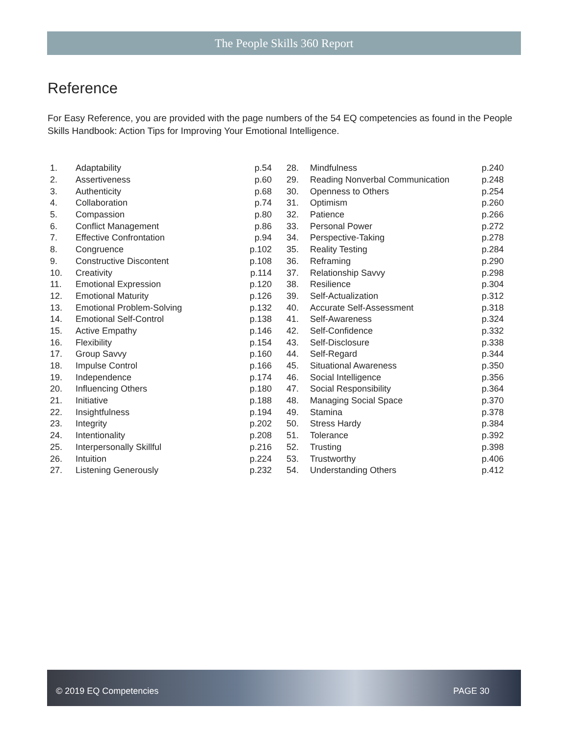The People Skills 360 Report
Reference
For Easy Reference, you are provided with the page numbers of the 54 EQ competencies as found in the People Skills Handbook: Action Tips for Improving Your Emotional Intelligence.
| 1. | Adaptability | p.54 | 28. | Mindfulness | p.240 |
| 2. | Assertiveness | p.60 | 29. | Reading Nonverbal Communication | p.248 |
| 3. | Authenticity | p.68 | 30. | Openness to Others | p.254 |
| 4. | Collaboration | p.74 | 31. | Optimism | p.260 |
| 5. | Compassion | p.80 | 32. | Patience | p.266 |
| 6. | Conflict Management | p.86 | 33. | Personal Power | p.272 |
| 7. | Effective Confrontation | p.94 | 34. | Perspective-Taking | p.278 |
| 8. | Congruence | p.102 | 35. | Reality Testing | p.284 |
| 9. | Constructive Discontent | p.108 | 36. | Reframing | p.290 |
| 10. | Creativity | p.114 | 37. | Relationship Savvy | p.298 |
| 11. | Emotional Expression | p.120 | 38. | Resilience | p.304 |
| 12. | Emotional Maturity | p.126 | 39. | Self-Actualization | p.312 |
| 13. | Emotional Problem-Solving | p.132 | 40. | Accurate Self-Assessment | p.318 |
| 14. | Emotional Self-Control | p.138 | 41. | Self-Awareness | p.324 |
| 15. | Active Empathy | p.146 | 42. | Self-Confidence | p.332 |
| 16. | Flexibility | p.154 | 43. | Self-Disclosure | p.338 |
| 17. | Group Savvy | p.160 | 44. | Self-Regard | p.344 |
| 18. | Impulse Control | p.166 | 45. | Situational Awareness | p.350 |
| 19. | Independence | p.174 | 46. | Social Intelligence | p.356 |
| 20. | Influencing Others | p.180 | 47. | Social Responsibility | p.364 |
| 21. | Initiative | p.188 | 48. | Managing Social Space | p.370 |
| 22. | Insightfulness | p.194 | 49. | Stamina | p.378 |
| 23. | Integrity | p.202 | 50. | Stress Hardy | p.384 |
| 24. | Intentionality | p.208 | 51. | Tolerance | p.392 |
| 25. | Interpersonally Skillful | p.216 | 52. | Trusting | p.398 |
| 26. | Intuition | p.224 | 53. | Trustworthy | p.406 |
| 27. | Listening Generously | p.232 | 54. | Understanding Others | p.412 |
© 2019 EQ Competencies PAGE 30